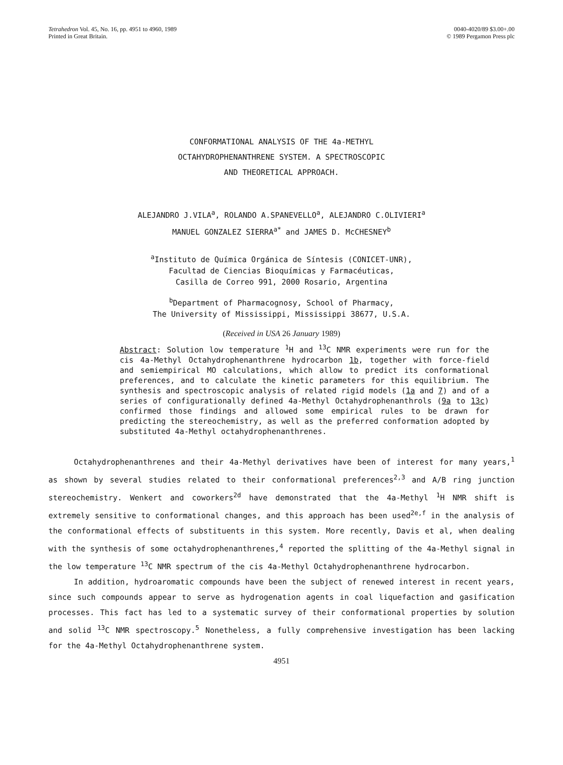Tetrahedron Vol. 45, No. 16, pp. 4951 to 4960, 1989
Printed in Great Britain.
0040-4020/89 $3.00+.00
© 1989 Pergamon Press plc
CONFORMATIONAL ANALYSIS OF THE 4a-METHYL
OCTAHYDROPHENANTHRENE SYSTEM. A SPECTROSCOPIC
AND THEORETICAL APPROACH.
ALEJANDRO J.VILA<sup>a</sup>, ROLANDO A.SPANEVELLO<sup>a</sup>, ALEJANDRO C.OLIVIERI<sup>a</sup>
MANUEL GONZALEZ SIERRA<sup>a*</sup> and JAMES D. McCHESNEY<sup>b</sup>
<sup>a</sup> Instituto de Química Orgánica de Síntesis (CONICET-UNR),
Facultad de Ciencias Bioquímicas y Farmacéuticas,
Casilla de Correo 991, 2000 Rosario, Argentina
<sup>b</sup> Department of Pharmacognosy, School of Pharmacy,
The University of Mississippi, Mississippi 38677, U.S.A.
(Received in USA 26 January 1989)
Abstract: Solution low temperature <sup>1</sup>H and <sup>13</sup>C NMR experiments were run for the cis 4a-Methyl Octahydrophenanthrene hydrocarbon 1b, together with force-field and semiempirical MO calculations, which allow to predict its conformational preferences, and to calculate the kinetic parameters for this equilibrium. The synthesis and spectroscopic analysis of related rigid models (1a and 7) and of a series of configurationally defined 4a-Methyl Octahydrophenanthrols (9a to 13c) confirmed those findings and allowed some empirical rules to be drawn for predicting the stereochemistry, as well as the preferred conformation adopted by substituted 4a-Methyl octahydrophenanthrenes.
Octahydrophenanthrenes and their 4a-Methyl derivatives have been of interest for many years,<sup>1</sup> as shown by several studies related to their conformational preferences<sup>2,3</sup> and A/B ring junction stereochemistry. Wenkert and coworkers<sup>2d</sup> have demonstrated that the 4a-Methyl <sup>1</sup>H NMR shift is extremely sensitive to conformational changes, and this approach has been used<sup>2e,f</sup> in the analysis of the conformational effects of substituents in this system. More recently, Davis et al, when dealing with the synthesis of some octahydrophenanthrenes,<sup>4</sup> reported the splitting of the 4a-Methyl signal in the low temperature <sup>13</sup>C NMR spectrum of the cis 4a-Methyl Octahydrophenanthrene hydrocarbon.
In addition, hydroaromatic compounds have been the subject of renewed interest in recent years, since such compounds appear to serve as hydrogenation agents in coal liquefaction and gasification processes. This fact has led to a systematic survey of their conformational properties by solution and solid <sup>13</sup>C NMR spectroscopy.<sup>5</sup> Nonetheless, a fully comprehensive investigation has been lacking for the 4a-Methyl Octahydrophenanthrene system.
4951